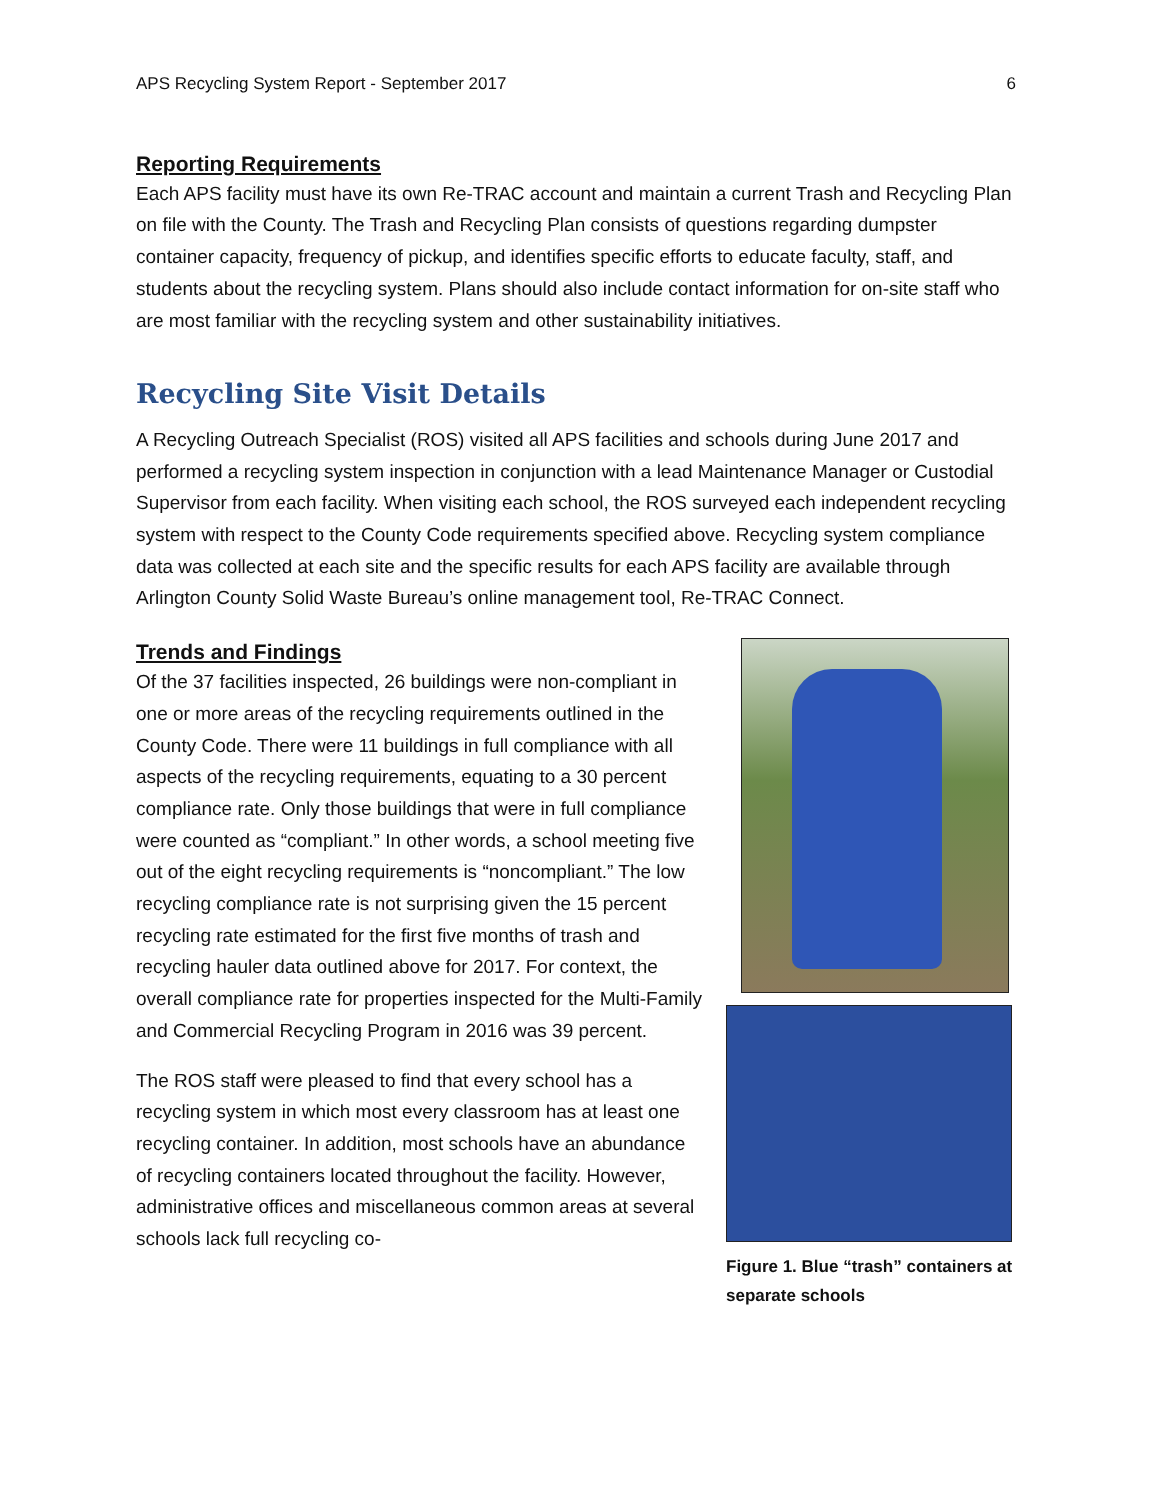APS Recycling System Report - September 2017 6
Reporting Requirements
Each APS facility must have its own Re-TRAC account and maintain a current Trash and Recycling Plan on file with the County. The Trash and Recycling Plan consists of questions regarding dumpster container capacity, frequency of pickup, and identifies specific efforts to educate faculty, staff, and students about the recycling system. Plans should also include contact information for on-site staff who are most familiar with the recycling system and other sustainability initiatives.
Recycling Site Visit Details
A Recycling Outreach Specialist (ROS) visited all APS facilities and schools during June 2017 and performed a recycling system inspection in conjunction with a lead Maintenance Manager or Custodial Supervisor from each facility. When visiting each school, the ROS surveyed each independent recycling system with respect to the County Code requirements specified above. Recycling system compliance data was collected at each site and the specific results for each APS facility are available through Arlington County Solid Waste Bureau’s online management tool, Re-TRAC Connect.
Trends and Findings
Of the 37 facilities inspected, 26 buildings were non-compliant in one or more areas of the recycling requirements outlined in the County Code. There were 11 buildings in full compliance with all aspects of the recycling requirements, equating to a 30 percent compliance rate. Only those buildings that were in full compliance were counted as “compliant.” In other words, a school meeting five out of the eight recycling requirements is “noncompliant.” The low recycling compliance rate is not surprising given the 15 percent recycling rate estimated for the first five months of trash and recycling hauler data outlined above for 2017. For context, the overall compliance rate for properties inspected for the Multi-Family and Commercial Recycling Program in 2016 was 39 percent.
The ROS staff were pleased to find that every school has a recycling system in which most every classroom has at least one recycling container. In addition, most schools have an abundance of recycling containers located throughout the facility. However, administrative offices and miscellaneous common areas at several schools lack full recycling co-
Figure 1. Blue “trash” containers at separate schools